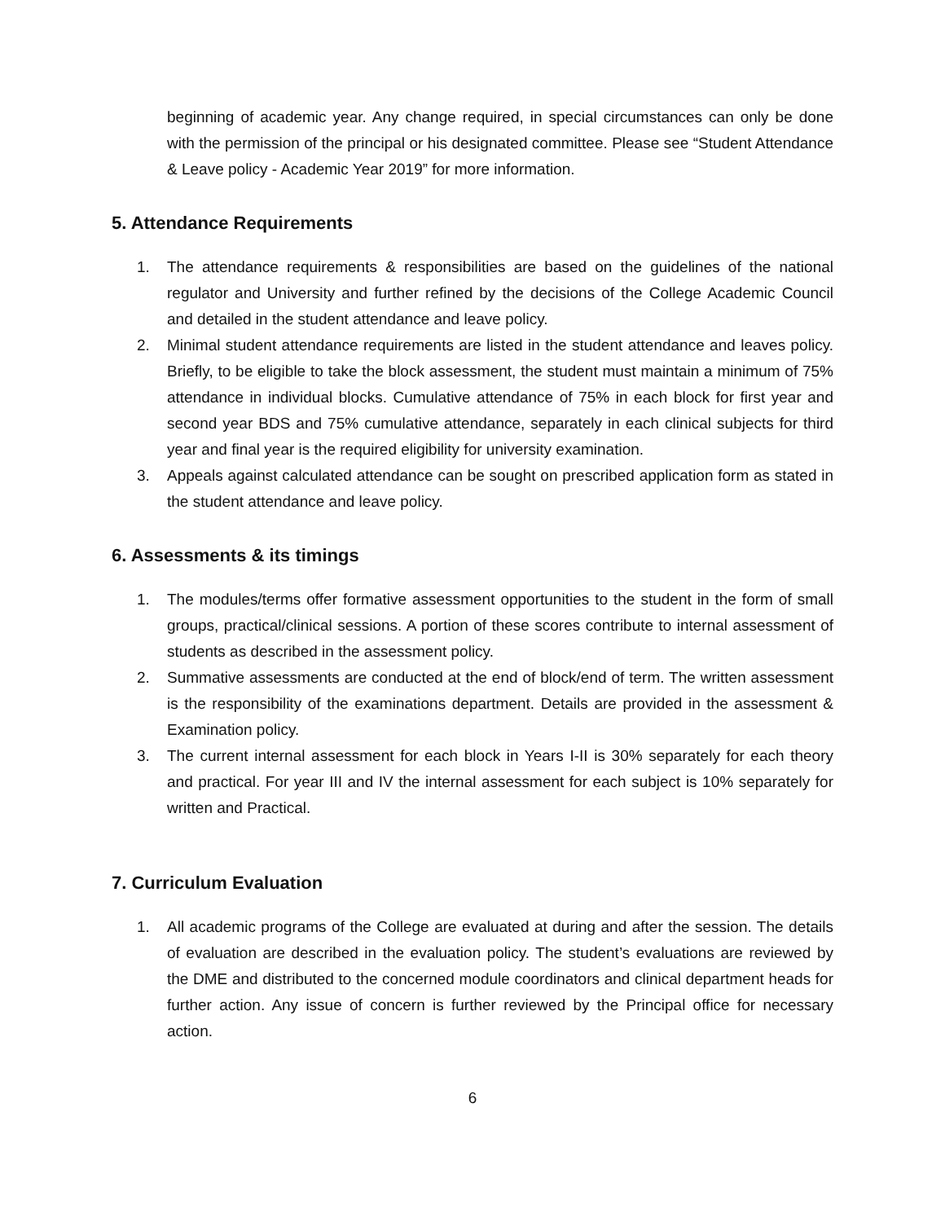beginning of academic year. Any change required, in special circumstances can only be done with the permission of the principal or his designated committee. Please see “Student Attendance & Leave policy - Academic Year 2019” for more information.
5. Attendance Requirements
1. The attendance requirements & responsibilities are based on the guidelines of the national regulator and University and further refined by the decisions of the College Academic Council and detailed in the student attendance and leave policy.
2. Minimal student attendance requirements are listed in the student attendance and leaves policy. Briefly, to be eligible to take the block assessment, the student must maintain a minimum of 75% attendance in individual blocks. Cumulative attendance of 75% in each block for first year and second year BDS and 75% cumulative attendance, separately in each clinical subjects for third year and final year is the required eligibility for university examination.
3. Appeals against calculated attendance can be sought on prescribed application form as stated in the student attendance and leave policy.
6. Assessments & its timings
1. The modules/terms offer formative assessment opportunities to the student in the form of small groups, practical/clinical sessions. A portion of these scores contribute to internal assessment of students as described in the assessment policy.
2. Summative assessments are conducted at the end of block/end of term. The written assessment is the responsibility of the examinations department. Details are provided in the assessment & Examination policy.
3. The current internal assessment for each block in Years I-II is 30% separately for each theory and practical. For year III and IV the internal assessment for each subject is 10% separately for written and Practical.
7. Curriculum Evaluation
1. All academic programs of the College are evaluated at during and after the session. The details of evaluation are described in the evaluation policy. The student’s evaluations are reviewed by the DME and distributed to the concerned module coordinators and clinical department heads for further action. Any issue of concern is further reviewed by the Principal office for necessary action.
6